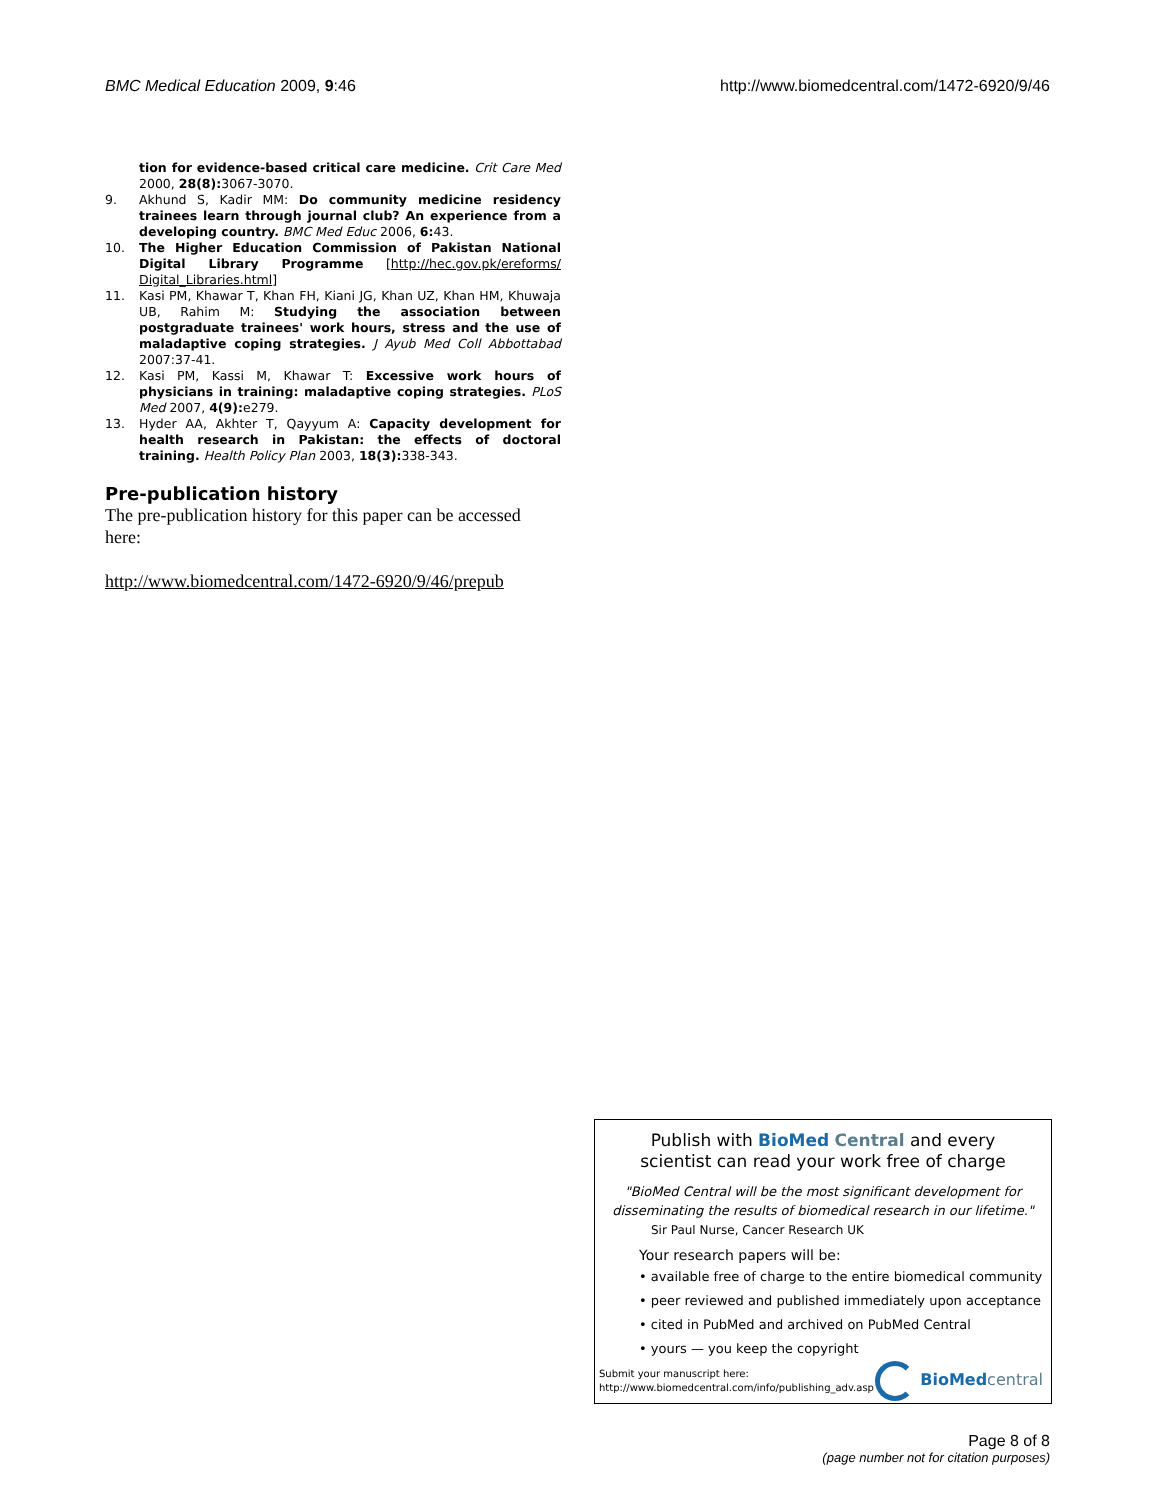BMC Medical Education 2009, 9:46 http://www.biomedcentral.com/1472-6920/9/46
tion for evidence-based critical care medicine. Crit Care Med 2000, 28(8): 3067-3070.
9. Akhund S, Kadir MM: Do community medicine residency trainees learn through journal club? An experience from a developing country. BMC Med Educ 2006, 6: 43.
10. The Higher Education Commission of Pakistan National Digital Library Programme [http://hec.gov.pk/ereforms/ Digital_Libraries.html]
11. Kasi PM, Khawar T, Khan FH, Kiani JG, Khan UZ, Khan HM, Khuwaja UB, Rahim M: Studying the association between postgraduate trainees' work hours, stress and the use of maladaptive coping strategies. J Ayub Med Coll Abbottabad 2007:37-41.
12. Kasi PM, Kassi M, Khawar T: Excessive work hours of physicians in training: maladaptive coping strategies. PLoS Med 2007, 4(9): e279.
13. Hyder AA, Akhter T, Qayyum A: Capacity development for health research in Pakistan: the effects of doctoral training. Health Policy Plan 2003, 18(3): 338-343.
Pre-publication history
The pre-publication history for this paper can be accessed here:
http://www.biomedcentral.com/1472-6920/9/46/prepub
Publish with BioMed Central and every
scientist can read your work free of charge
"BioMed Central will be the most significant development for disseminating the results of biomedical research in our lifetime."
Sir Paul Nurse, Cancer Research UK
Your research papers will be:
• available free of charge to the entire biomedical community
• peer reviewed and published immediately upon acceptance
• cited in PubMed and archived on PubMed Central
• yours — you keep the copyright
Submit your manuscript here:
http://www.biomedcentral.com/info/publishing_adv.asp
BioMed central
Page 8 of 8
(page number not for citation purposes)